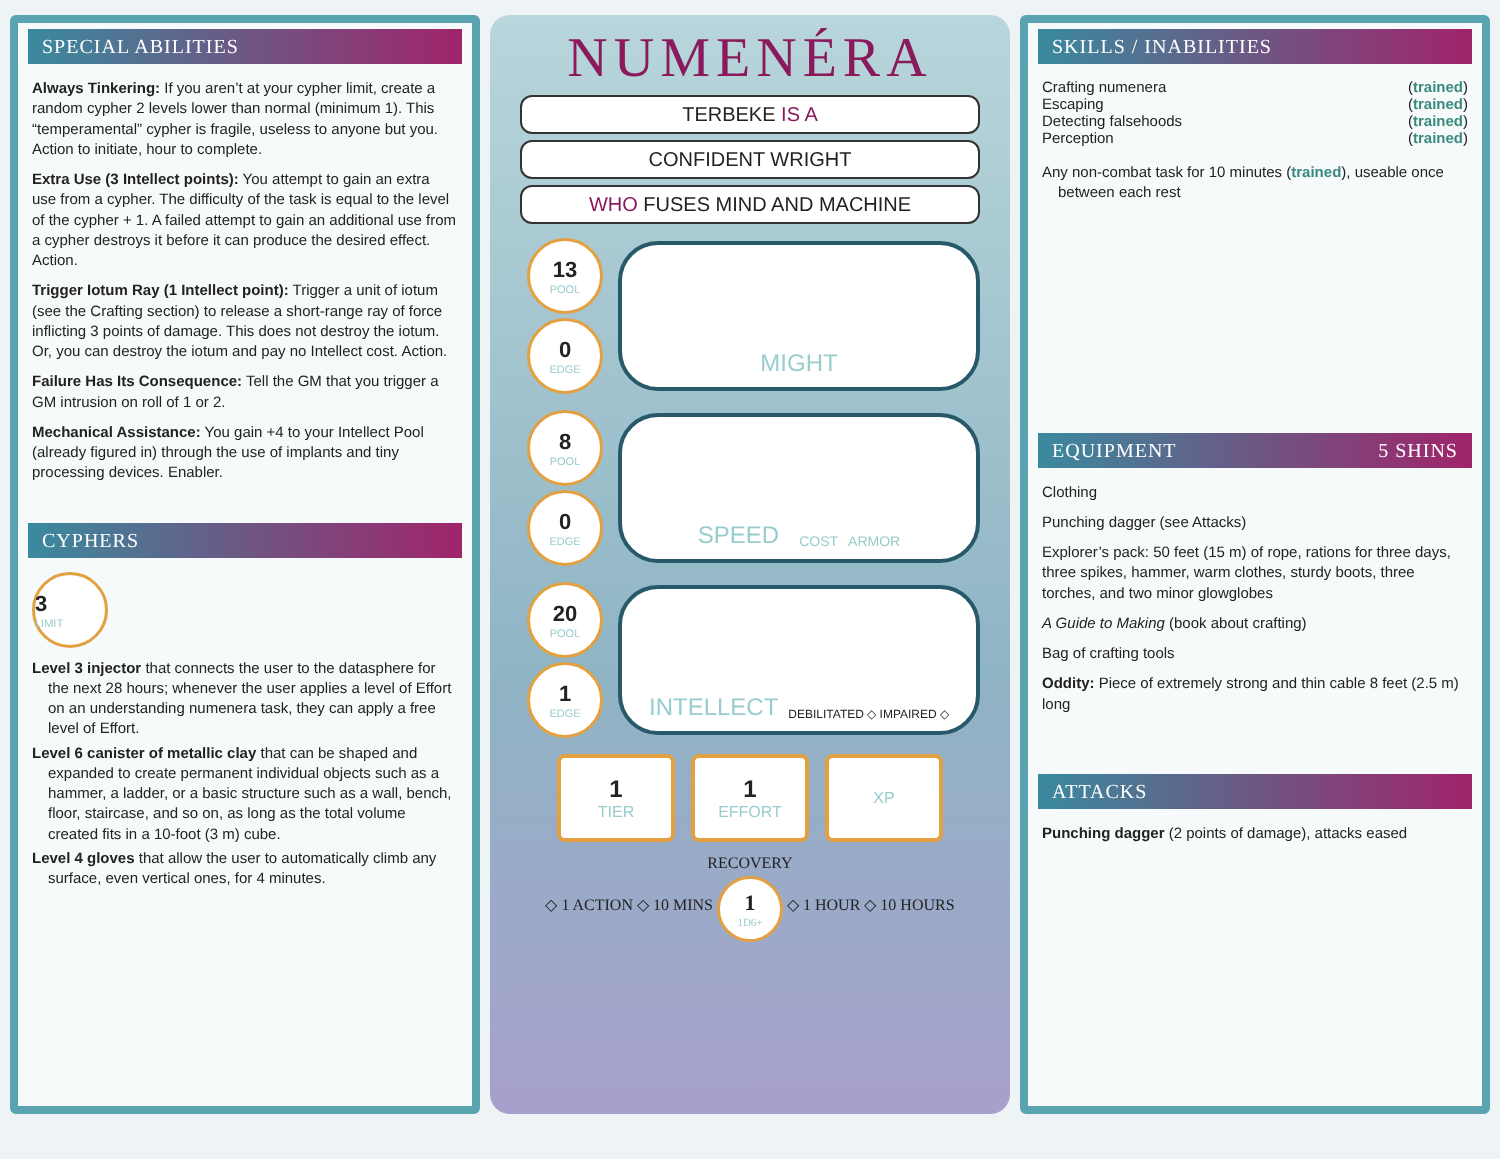SPECIAL ABILITIES
Always Tinkering: If you aren’t at your cypher limit, create a random cypher 2 levels lower than normal (minimum 1). This “temperamental” cypher is fragile, useless to anyone but you. Action to initiate, hour to complete.
Extra Use (3 Intellect points): You attempt to gain an extra use from a cypher. The difficulty of the task is equal to the level of the cypher + 1. A failed attempt to gain an additional use from a cypher destroys it before it can produce the desired effect. Action.
Trigger Iotum Ray (1 Intellect point): Trigger a unit of iotum (see the Crafting section) to release a short-range ray of force inflicting 3 points of damage. This does not destroy the iotum. Or, you can destroy the iotum and pay no Intellect cost. Action.
Failure Has Its Consequence: Tell the GM that you trigger a GM intrusion on roll of 1 or 2.
Mechanical Assistance: You gain +4 to your Intellect Pool (already figured in) through the use of implants and tiny processing devices. Enabler.
CYPHERS
3
LIMIT
Level 3 injector that connects the user to the datasphere for the next 28 hours; whenever the user applies a level of Effort on an understanding numenera task, they can apply a free level of Effort.
Level 6 canister of metallic clay that can be shaped and expanded to create permanent individual objects such as a hammer, a ladder, or a basic structure such as a wall, bench, floor, staircase, and so on, as long as the total volume created fits in a 10-foot (3 m) cube.
Level 4 gloves that allow the user to automatically climb any surface, even vertical ones, for 4 minutes.
NUMENÉRA
TERBEKE IS A
CONFIDENT WRIGHT
WHO FUSES MIND AND MACHINE
13
POOL
0
EDGE
MIGHT
8
POOL
0
EDGE
SPEED COST ARMOR
20
POOL
1
EDGE
INTELLECT DEBILITATED ◇ IMPAIRED ◇
1
TIER
1
EFFORT
XP
RECOVERY
◇ 1 ACTION ◇ 10 MINS 1 1D6+ ◇ 1 HOUR ◇ 10 HOURS
SKILLS / INABILITIES
Crafting numenera (trained)
Escaping (trained)
Detecting falsehoods (trained)
Perception (trained)
Any non-combat task for 10 minutes (trained), useable once between each rest
EQUIPMENT 5 SHINS
Clothing
Punching dagger (see Attacks)
Explorer’s pack: 50 feet (15 m) of rope, rations for three days, three spikes, hammer, warm clothes, sturdy boots, three torches, and two minor glowglobes
A Guide to Making (book about crafting)
Bag of crafting tools
Oddity: Piece of extremely strong and thin cable 8 feet (2.5 m) long
ATTACKS
Punching dagger (2 points of damage), attacks eased